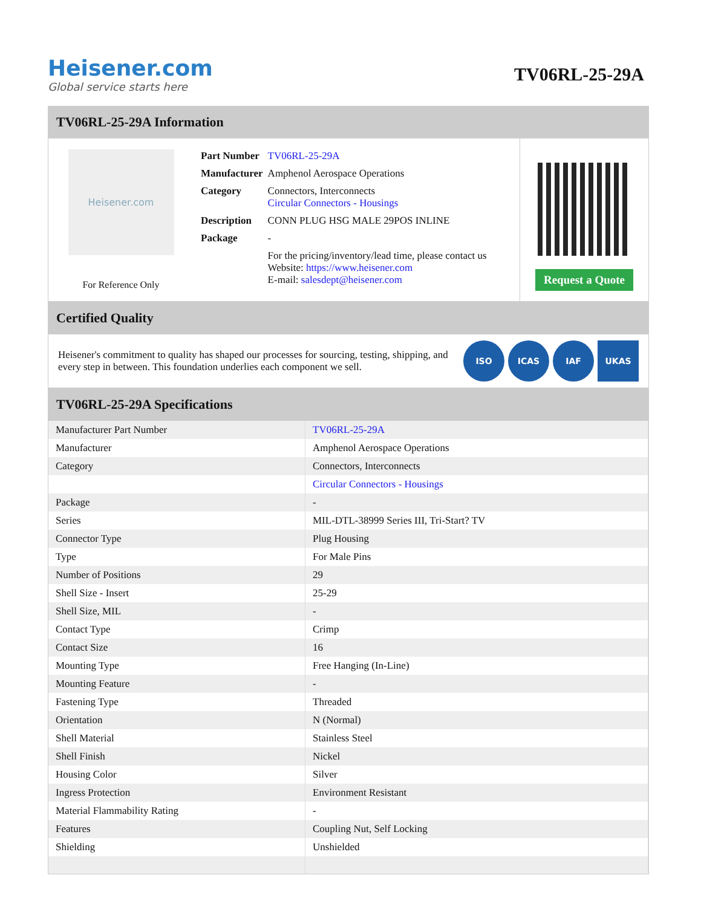Heisener.com
Global service starts here
TV06RL-25-29A
TV06RL-25-29A Information
Heisener.com
For Reference Only
| Part Number | TV06RL-25-29A |
| Manufacturer | Amphenol Aerospace Operations |
| Category | Connectors, Interconnects Circular Connectors - Housings |
| Description | CONN PLUG HSG MALE 29POS INLINE |
| Package | - |
| | For the pricing/inventory/lead time, please contact us Website: https://www.heisener.com E-mail: salesdept@heisener.com |
Request a Quote
Certified Quality
Heisener's commitment to quality has shaped our processes for sourcing, testing, shipping, and every step in between. This foundation underlies each component we sell.
ISO ICAS IAF UKAS
TV06RL-25-29A Specifications
| Manufacturer Part Number | TV06RL-25-29A |
| Manufacturer | Amphenol Aerospace Operations |
| Category | Connectors, Interconnects |
| | Circular Connectors - Housings |
| Package | - |
| Series | MIL-DTL-38999 Series III, Tri-Start? TV |
| Connector Type | Plug Housing |
| Type | For Male Pins |
| Number of Positions | 29 |
| Shell Size - Insert | 25-29 |
| Shell Size, MIL | - |
| Contact Type | Crimp |
| Contact Size | 16 |
| Mounting Type | Free Hanging (In-Line) |
| Mounting Feature | - |
| Fastening Type | Threaded |
| Orientation | N (Normal) |
| Shell Material | Stainless Steel |
| Shell Finish | Nickel |
| Housing Color | Silver |
| Ingress Protection | Environment Resistant |
| Material Flammability Rating | - |
| Features | Coupling Nut, Self Locking |
| Shielding | Unshielded |